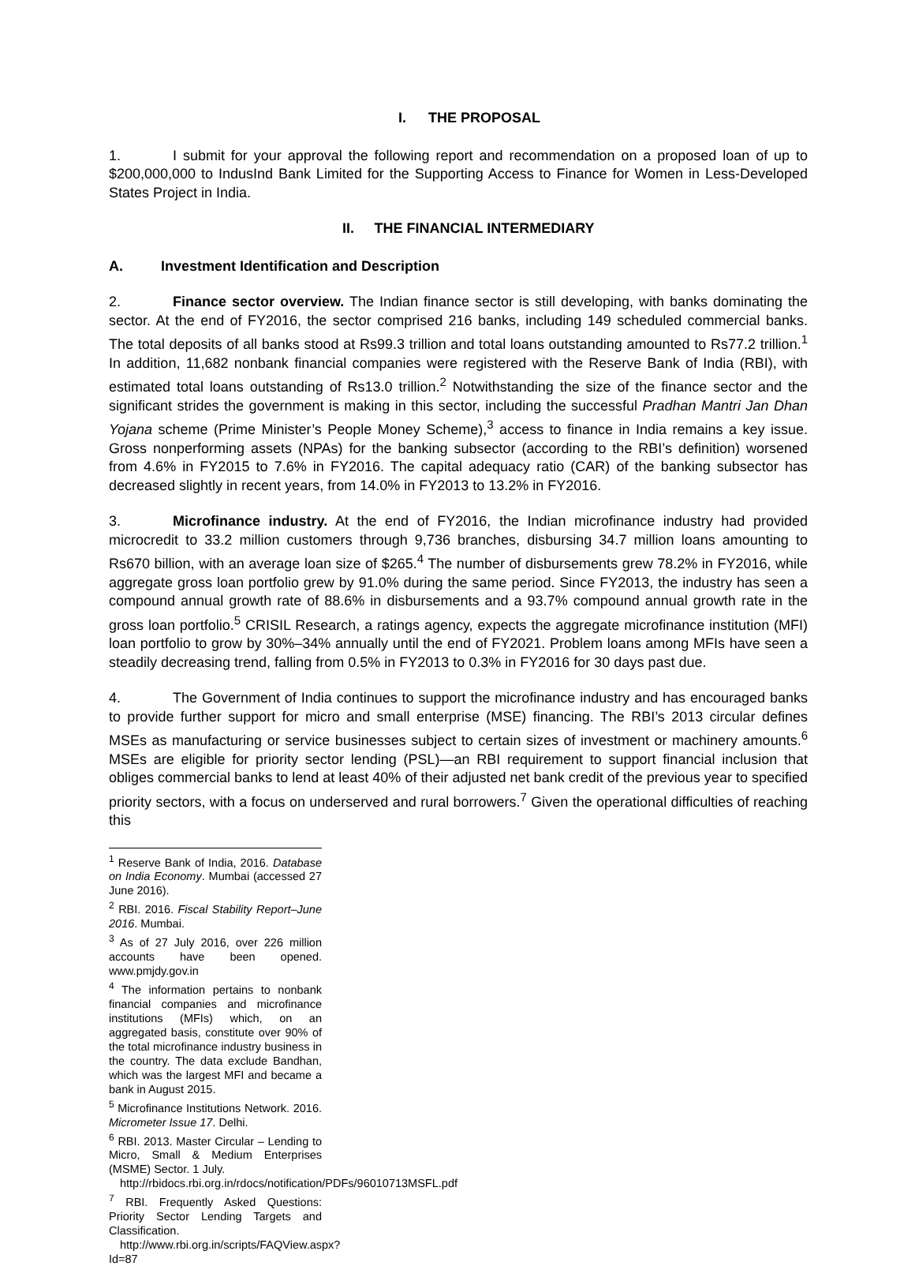I. THE PROPOSAL
1. I submit for your approval the following report and recommendation on a proposed loan of up to $200,000,000 to IndusInd Bank Limited for the Supporting Access to Finance for Women in Less-Developed States Project in India.
II. THE FINANCIAL INTERMEDIARY
A. Investment Identification and Description
2. Finance sector overview. The Indian finance sector is still developing, with banks dominating the sector. At the end of FY2016, the sector comprised 216 banks, including 149 scheduled commercial banks. The total deposits of all banks stood at Rs99.3 trillion and total loans outstanding amounted to Rs77.2 trillion.<sup>1</sup> In addition, 11,682 nonbank financial companies were registered with the Reserve Bank of India (RBI), with estimated total loans outstanding of Rs13.0 trillion.<sup>2</sup> Notwithstanding the size of the finance sector and the significant strides the government is making in this sector, including the successful Pradhan Mantri Jan Dhan Yojana scheme (Prime Minister’s People Money Scheme),<sup>3</sup> access to finance in India remains a key issue. Gross nonperforming assets (NPAs) for the banking subsector (according to the RBI’s definition) worsened from 4.6% in FY2015 to 7.6% in FY2016. The capital adequacy ratio (CAR) of the banking subsector has decreased slightly in recent years, from 14.0% in FY2013 to 13.2% in FY2016.
3. Microfinance industry. At the end of FY2016, the Indian microfinance industry had provided microcredit to 33.2 million customers through 9,736 branches, disbursing 34.7 million loans amounting to Rs670 billion, with an average loan size of $265.<sup>4</sup> The number of disbursements grew 78.2% in FY2016, while aggregate gross loan portfolio grew by 91.0% during the same period. Since FY2013, the industry has seen a compound annual growth rate of 88.6% in disbursements and a 93.7% compound annual growth rate in the gross loan portfolio.<sup>5</sup> CRISIL Research, a ratings agency, expects the aggregate microfinance institution (MFI) loan portfolio to grow by 30%–34% annually until the end of FY2021. Problem loans among MFIs have seen a steadily decreasing trend, falling from 0.5% in FY2013 to 0.3% in FY2016 for 30 days past due.
4. The Government of India continues to support the microfinance industry and has encouraged banks to provide further support for micro and small enterprise (MSE) financing. The RBI’s 2013 circular defines MSEs as manufacturing or service businesses subject to certain sizes of investment or machinery amounts.<sup>6</sup> MSEs are eligible for priority sector lending (PSL)—an RBI requirement to support financial inclusion that obliges commercial banks to lend at least 40% of their adjusted net bank credit of the previous year to specified priority sectors, with a focus on underserved and rural borrowers.<sup>7</sup> Given the operational difficulties of reaching this
<sup>1</sup> Reserve Bank of India, 2016. Database on India Economy. Mumbai (accessed 27 June 2016).
<sup>2</sup> RBI. 2016. Fiscal Stability Report–June 2016. Mumbai.
<sup>3</sup> As of 27 July 2016, over 226 million accounts have been opened. www.pmjdy.gov.in
<sup>4</sup> The information pertains to nonbank financial companies and microfinance institutions (MFIs) which, on an aggregated basis, constitute over 90% of the total microfinance industry business in the country. The data exclude Bandhan, which was the largest MFI and became a bank in August 2015.
<sup>5</sup> Microfinance Institutions Network. 2016. Micrometer Issue 17. Delhi.
<sup>6</sup> RBI. 2013. Master Circular – Lending to Micro, Small & Medium Enterprises (MSME) Sector. 1 July.
http://rbidocs.rbi.org.in/rdocs/notification/PDFs/96010713MSFL.pdf
<sup>7</sup> RBI. Frequently Asked Questions: Priority Sector Lending Targets and Classification.
http://www.rbi.org.in/scripts/FAQView.aspx?Id=87